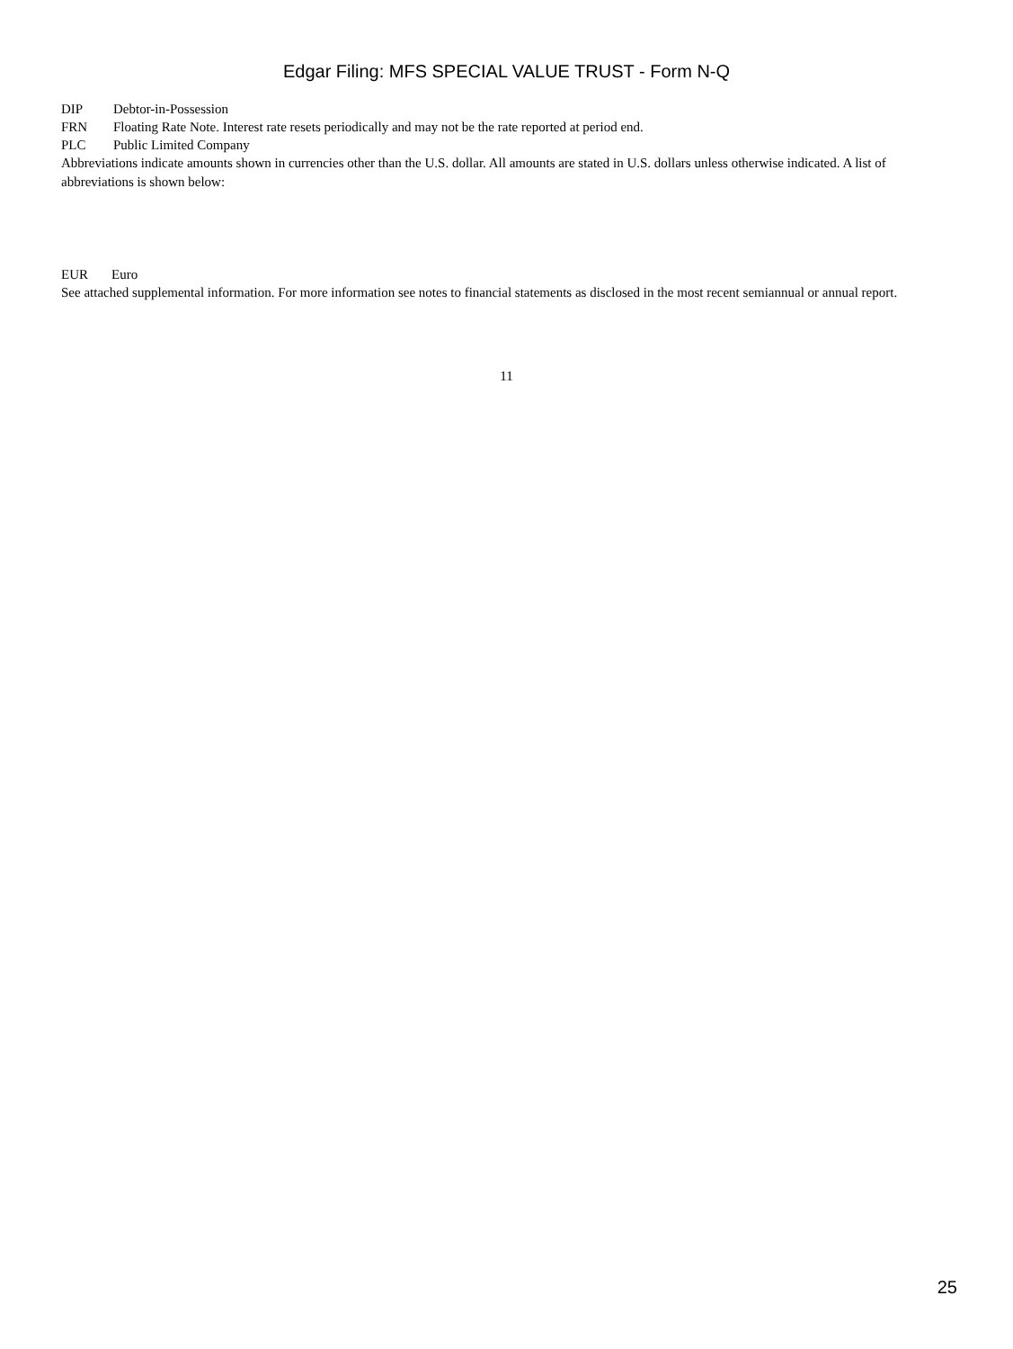Edgar Filing: MFS SPECIAL VALUE TRUST - Form N-Q
| DIP | Debtor-in-Possession |
| FRN | Floating Rate Note. Interest rate resets periodically and may not be the rate reported at period end. |
| PLC | Public Limited Company |
Abbreviations indicate amounts shown in currencies other than the U.S. dollar. All amounts are stated in U.S. dollars unless otherwise indicated. A list of abbreviations is shown below:
| EUR | Euro |
See attached supplemental information. For more information see notes to financial statements as disclosed in the most recent semiannual or annual report.
11
25